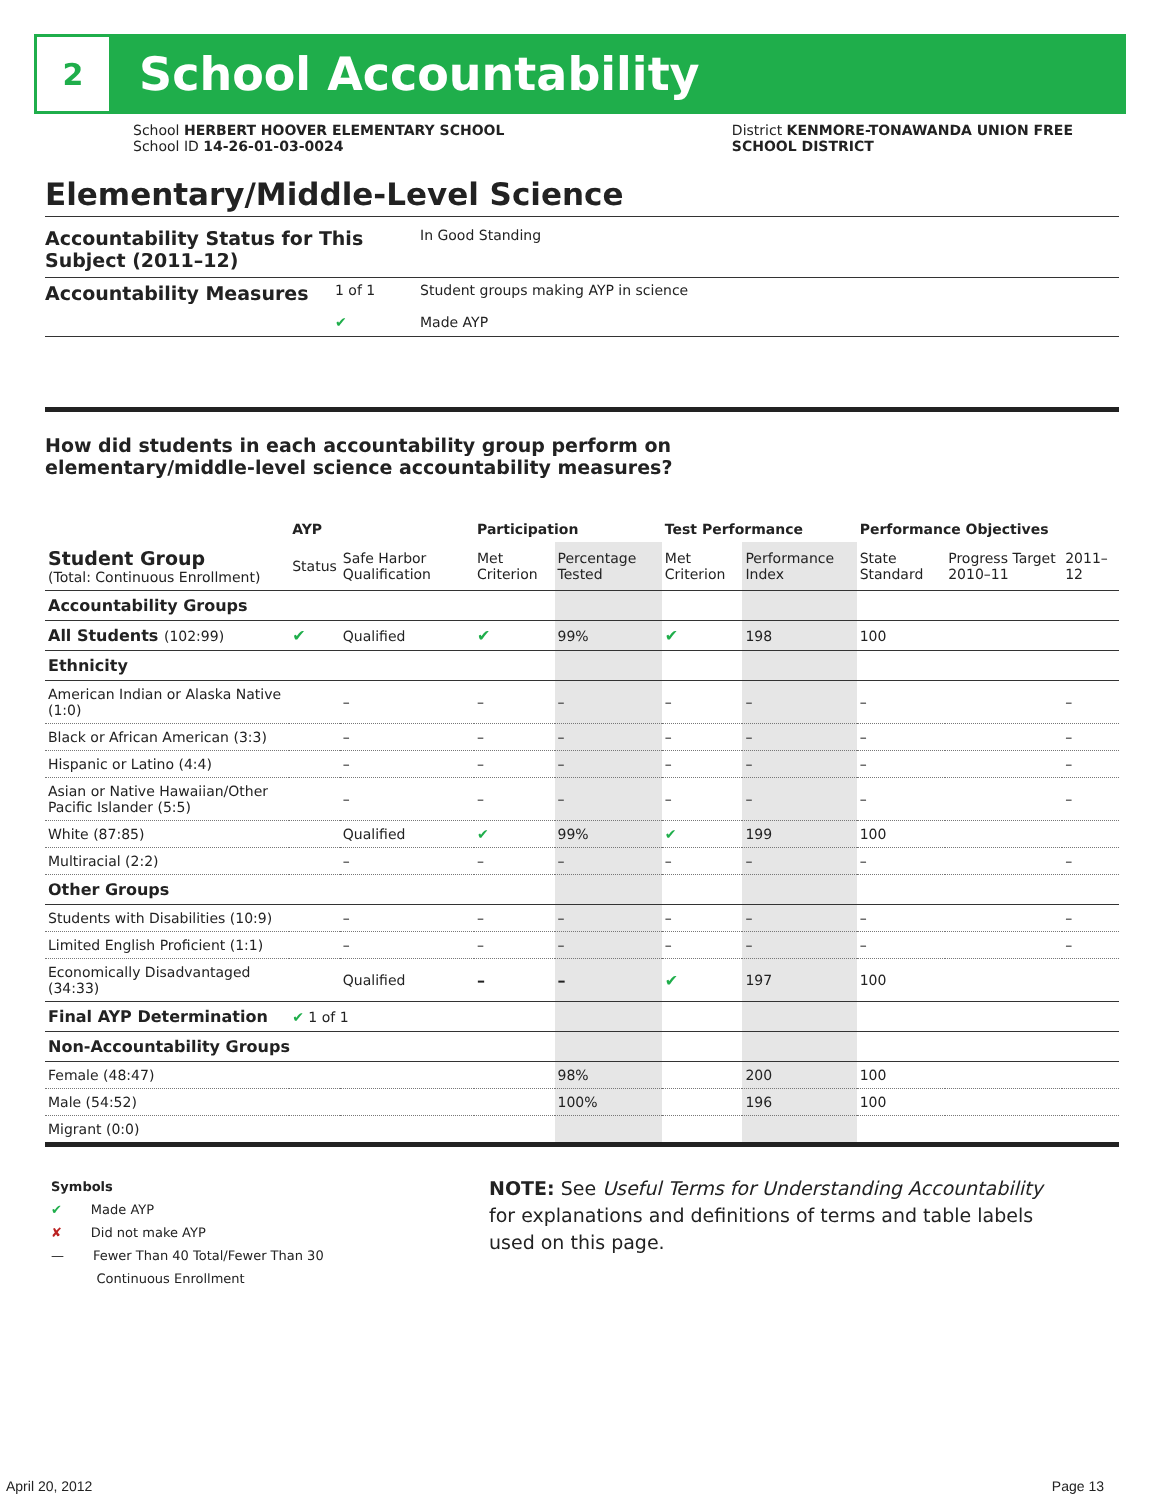2
School Accountability
School HERBERT HOOVER ELEMENTARY SCHOOL
School ID 14-26-01-03-0024
District KENMORE-TONAWANDA UNION FREE
SCHOOL DISTRICT
Elementary/Middle-Level Science
Accountability Status for This Subject (2011–12) In Good Standing
Accountability Measures 1 of 1 Student groups making AYP in science
✔ Made AYP
How did students in each accountability group perform on
elementary/middle-level science accountability measures?
| | AYP | | Participation | | Test Performance | | Performance Objectives | | |
| --- | --- | --- | --- | --- | --- | --- | --- | --- | --- |
| Student Group (Total: Continuous Enrollment) | Status | Safe Harbor Qualification | Met Criterion | Percentage Tested | Met Criterion | Performance Index | State Standard | Progress Target 2010–11 | 2011–12 |
| Accountability Groups | | | | | | | | | |
| All Students (102:99) | ✔ | Qualified | ✔ | 99% | ✔ | 198 | 100 | | |
| Ethnicity | | | | | | | | | |
| American Indian or Alaska Native (1:0) | | – | – | – | – | – | – | | – |
| Black or African American (3:3) | | – | – | – | – | – | – | | – |
| Hispanic or Latino (4:4) | | – | – | – | – | – | – | | – |
| Asian or Native Hawaiian/Other Pacific Islander (5:5) | | – | – | – | – | – | – | | – |
| White (87:85) | | Qualified | ✔ | 99% | ✔ | 199 | 100 | | |
| Multiracial (2:2) | | – | – | – | – | – | – | | – |
| Other Groups | | | | | | | | | |
| Students with Disabilities (10:9) | | – | – | – | – | – | – | | – |
| Limited English Proficient (1:1) | | – | – | – | – | – | – | | – |
| Economically Disadvantaged (34:33) | | Qualified | – | – | ✔ | 197 | 100 | | |
| Final AYP Determination | ✔ 1 of 1 | | | | | | | | |
| Non-Accountability Groups | | | | | | | | | |
| Female (48:47) | | | | 98% | | 200 | 100 | | |
| Male (54:52) | | | | 100% | | 196 | 100 | | |
| Migrant (0:0) | | | | | | | | | |
Symbols
✔ Made AYP
✘ Did not make AYP
— Fewer Than 40 Total/Fewer Than 30
Continuous Enrollment
NOTE: See Useful Terms for Understanding Accountability
for explanations and definitions of terms and table labels
used on this page.
April 20, 2012 Page 13